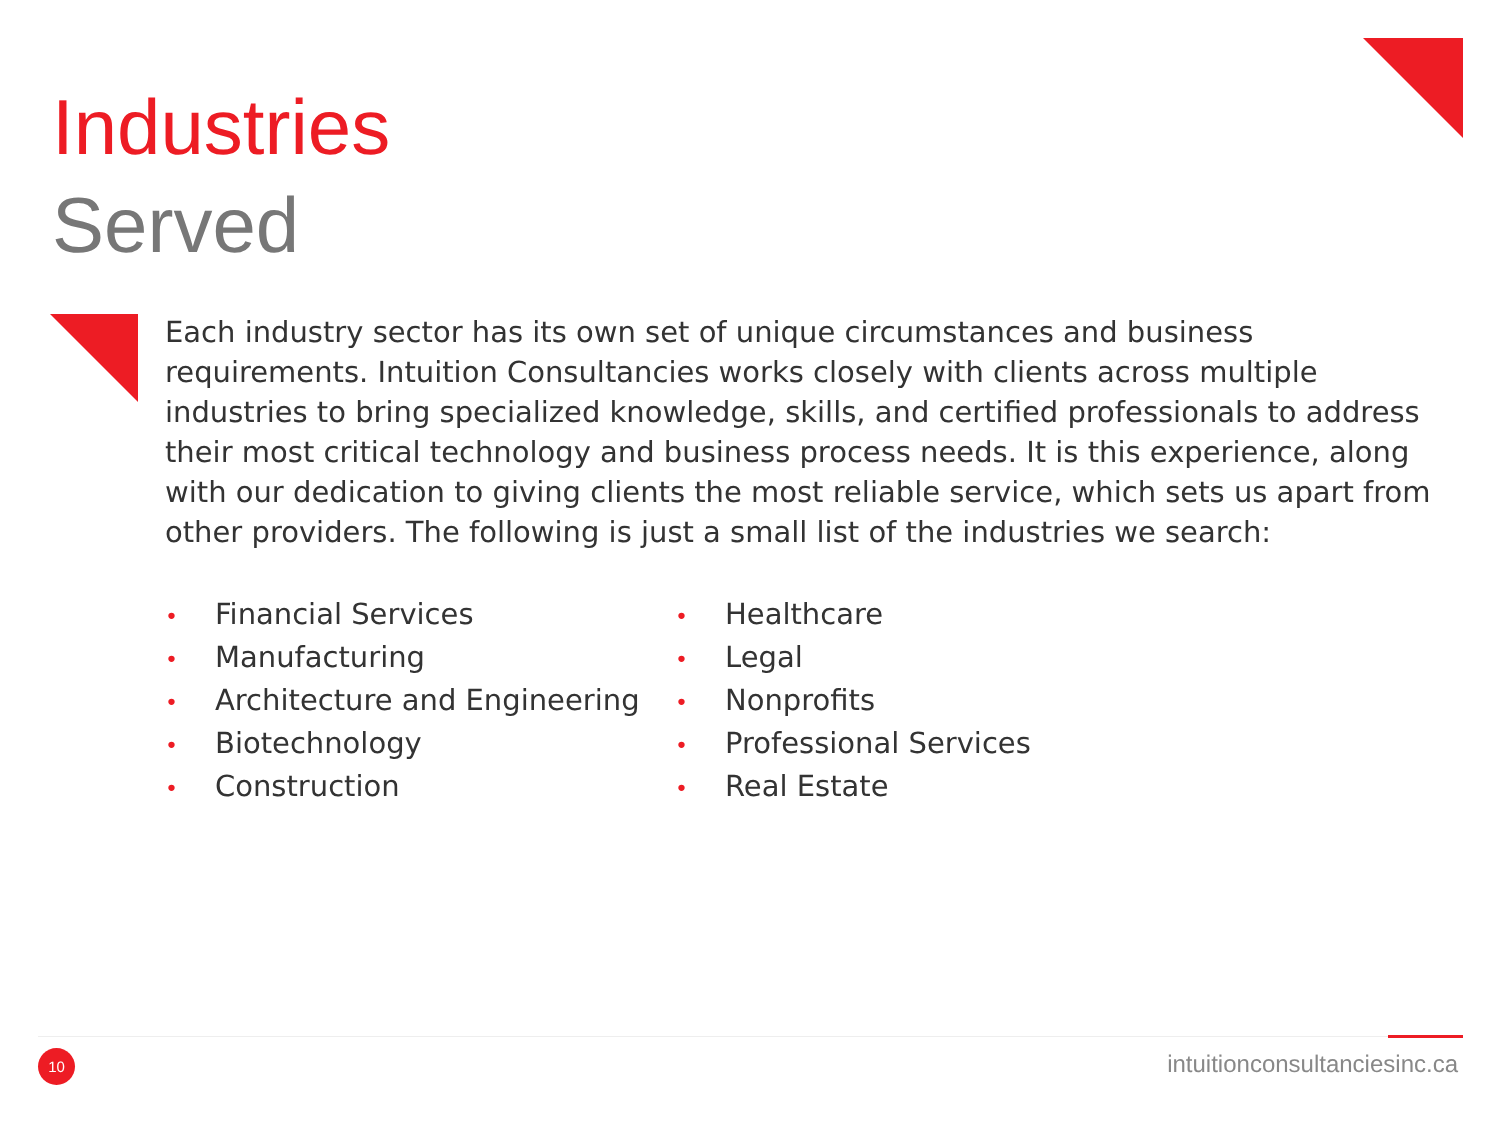Industries
Served
Each industry sector has its own set of unique circumstances and business requirements. Intuition Consultancies works closely with clients across multiple industries to bring specialized knowledge, skills, and certified professionals to address their most critical technology and business process needs. It is this experience, along with our dedication to giving clients the most reliable service, which sets us apart from other providers. The following is just a small list of the industries we search:
• Financial Services
• Manufacturing
• Architecture and Engineering
• Biotechnology
• Construction
• Healthcare
• Legal
• Nonprofits
• Professional Services
• Real Estate
10 intuitionconsultanciesinc.ca